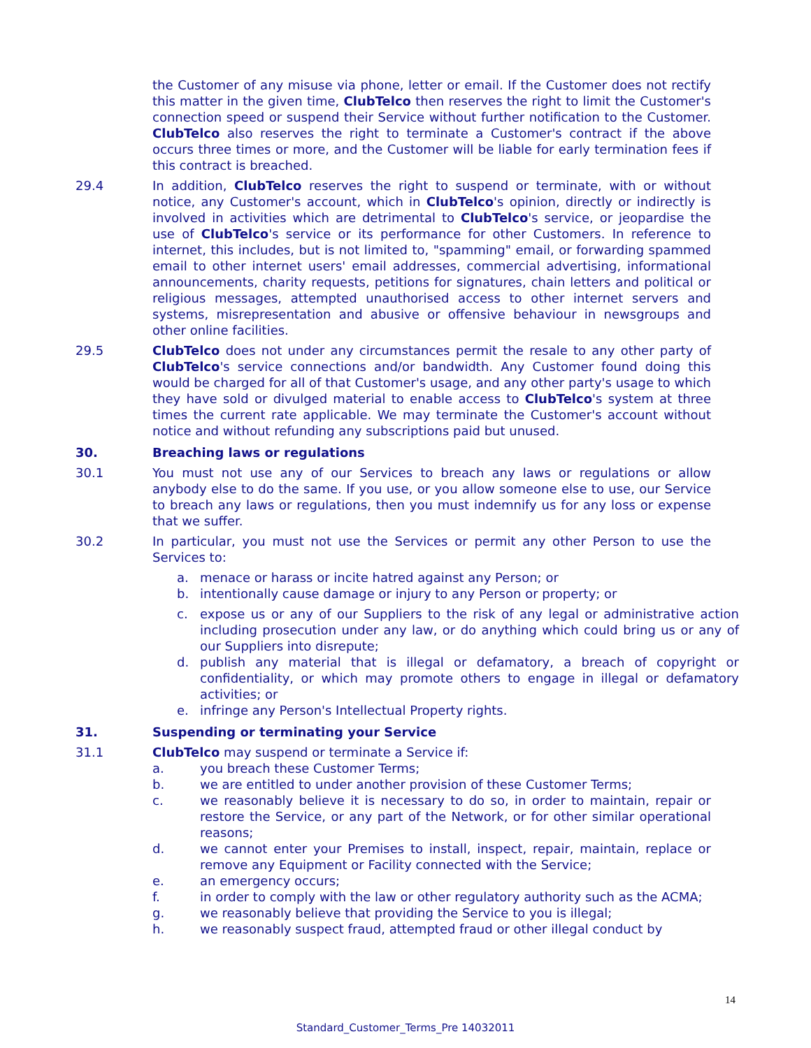the Customer of any misuse via phone, letter or email. If the Customer does not rectify this matter in the given time, ClubTelco then reserves the right to limit the Customer's connection speed or suspend their Service without further notification to the Customer. ClubTelco also reserves the right to terminate a Customer's contract if the above occurs three times or more, and the Customer will be liable for early termination fees if this contract is breached.
29.4 In addition, ClubTelco reserves the right to suspend or terminate, with or without notice, any Customer's account, which in ClubTelco's opinion, directly or indirectly is involved in activities which are detrimental to ClubTelco's service, or jeopardise the use of ClubTelco's service or its performance for other Customers. In reference to internet, this includes, but is not limited to, "spamming" email, or forwarding spammed email to other internet users' email addresses, commercial advertising, informational announcements, charity requests, petitions for signatures, chain letters and political or religious messages, attempted unauthorised access to other internet servers and systems, misrepresentation and abusive or offensive behaviour in newsgroups and other online facilities.
29.5 ClubTelco does not under any circumstances permit the resale to any other party of ClubTelco's service connections and/or bandwidth. Any Customer found doing this would be charged for all of that Customer's usage, and any other party's usage to which they have sold or divulged material to enable access to ClubTelco's system at three times the current rate applicable. We may terminate the Customer's account without notice and without refunding any subscriptions paid but unused.
30. Breaching laws or regulations
30.1 You must not use any of our Services to breach any laws or regulations or allow anybody else to do the same. If you use, or you allow someone else to use, our Service to breach any laws or regulations, then you must indemnify us for any loss or expense that we suffer.
30.2 In particular, you must not use the Services or permit any other Person to use the Services to:
a. menace or harass or incite hatred against any Person; or
b. intentionally cause damage or injury to any Person or property; or
c. expose us or any of our Suppliers to the risk of any legal or administrative action including prosecution under any law, or do anything which could bring us or any of our Suppliers into disrepute;
d. publish any material that is illegal or defamatory, a breach of copyright or confidentiality, or which may promote others to engage in illegal or defamatory activities; or
e. infringe any Person's Intellectual Property rights.
31. Suspending or terminating your Service
31.1 ClubTelco may suspend or terminate a Service if:
a. you breach these Customer Terms;
b. we are entitled to under another provision of these Customer Terms;
c. we reasonably believe it is necessary to do so, in order to maintain, repair or restore the Service, or any part of the Network, or for other similar operational reasons;
d. we cannot enter your Premises to install, inspect, repair, maintain, replace or remove any Equipment or Facility connected with the Service;
e. an emergency occurs;
f. in order to comply with the law or other regulatory authority such as the ACMA;
g. we reasonably believe that providing the Service to you is illegal;
h. we reasonably suspect fraud, attempted fraud or other illegal conduct by
14
Standard_Customer_Terms_Pre 14032011